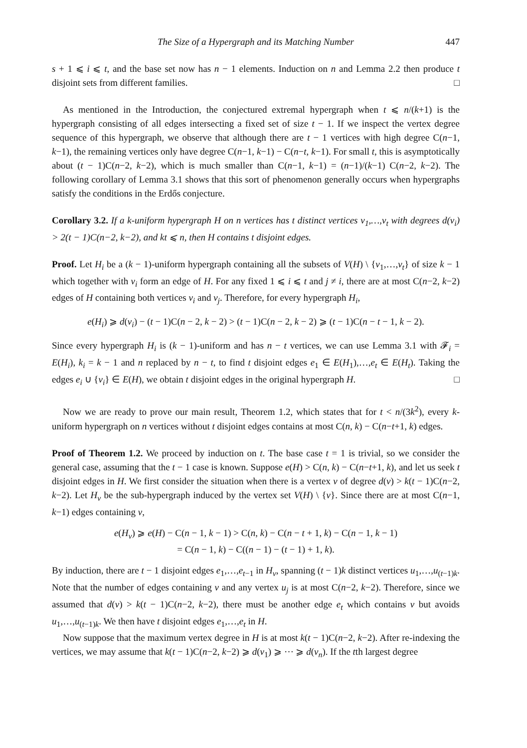The Size of a Hypergraph and its Matching Number 447
s + 1 ⩽ i ⩽ t, and the base set now has n − 1 elements. Induction on n and Lemma 2.2 then produce t disjoint sets from different families. □
As mentioned in the Introduction, the conjectured extremal hypergraph when t ⩽ n/(k+1) is the hypergraph consisting of all edges intersecting a fixed set of size t − 1. If we inspect the vertex degree sequence of this hypergraph, we observe that although there are t − 1 vertices with high degree C(n−1, k−1), the remaining vertices only have degree C(n−1, k−1) − C(n−t, k−1). For small t, this is asymptotically about (t − 1)C(n−2, k−2), which is much smaller than C(n−1, k−1) = (n−1)/(k−1) C(n−2, k−2). The following corollary of Lemma 3.1 shows that this sort of phenomenon generally occurs when hypergraphs satisfy the conditions in the Erdős conjecture.
Corollary 3.2. If a k-uniform hypergraph H on n vertices has t distinct vertices v<sub>1</sub>,…,v<sub>t</sub> with degrees d(v<sub>i</sub>) > 2(t − 1)C(n−2, k−2), and kt ⩽ n, then H contains t disjoint edges.
Proof. Let H<sub>i</sub> be a (k − 1)-uniform hypergraph containing all the subsets of V(H) \ {v<sub>1</sub>,…,v<sub>t</sub>} of size k − 1 which together with v<sub>i</sub> form an edge of H. For any fixed 1 ⩽ i ⩽ t and j ≠ i, there are at most C(n−2, k−2) edges of H containing both vertices v<sub>i</sub> and v<sub>j</sub>. Therefore, for every hypergraph H<sub>i</sub>,
e(H<sub>i</sub>) ⩾ d(v<sub>i</sub>) − (t − 1)C(n − 2, k − 2) > (t − 1)C(n − 2, k − 2) ⩾ (t − 1)C(n − t − 1, k − 2).
Since every hypergraph H<sub>i</sub> is (k − 1)-uniform and has n − t vertices, we can use Lemma 3.1 with 𝓕<sub>i</sub> = E(H<sub>i</sub>), k<sub>i</sub> = k − 1 and n replaced by n − t, to find t disjoint edges e<sub>1</sub> ∈ E(H<sub>1</sub>),…,e<sub>t</sub> ∈ E(H<sub>t</sub>). Taking the edges e<sub>i</sub> ∪ {v<sub>i</sub>} ∈ E(H), we obtain t disjoint edges in the original hypergraph H. □
Now we are ready to prove our main result, Theorem 1.2, which states that for t < n/(3k<sup>2</sup>), every k-uniform hypergraph on n vertices without t disjoint edges contains at most C(n, k) − C(n−t+1, k) edges.
Proof of Theorem 1.2. We proceed by induction on t. The base case t = 1 is trivial, so we consider the general case, assuming that the t − 1 case is known. Suppose e(H) > C(n, k) − C(n−t+1, k), and let us seek t disjoint edges in H. We first consider the situation when there is a vertex v of degree d(v) > k(t − 1)C(n−2, k−2). Let H<sub>v</sub> be the sub-hypergraph induced by the vertex set V(H) \ {v}. Since there are at most C(n−1, k−1) edges containing v,
e(H<sub>v</sub>) ⩾ e(H) − C(n − 1, k − 1) > C(n, k) − C(n − t + 1, k) − C(n − 1, k − 1)
= C(n − 1, k) − C((n − 1) − (t − 1) + 1, k).
By induction, there are t − 1 disjoint edges e<sub>1</sub>,…,e<sub>t−1</sub> in H<sub>v</sub>, spanning (t − 1)k distinct vertices u<sub>1</sub>,…,u<sub>(t−1)k</sub>. Note that the number of edges containing v and any vertex u<sub>j</sub> is at most C(n−2, k−2). Therefore, since we assumed that d(v) > k(t − 1)C(n−2, k−2), there must be another edge e<sub>t</sub> which contains v but avoids u<sub>1</sub>,…,u<sub>(t−1)k</sub>. We then have t disjoint edges e<sub>1</sub>,…,e<sub>t</sub> in H.
Now suppose that the maximum vertex degree in H is at most k(t − 1)C(n−2, k−2). After re-indexing the vertices, we may assume that k(t − 1)C(n−2, k−2) ⩾ d(v<sub>1</sub>) ⩾ ⋯ ⩾ d(v<sub>n</sub>). If the tth largest degree